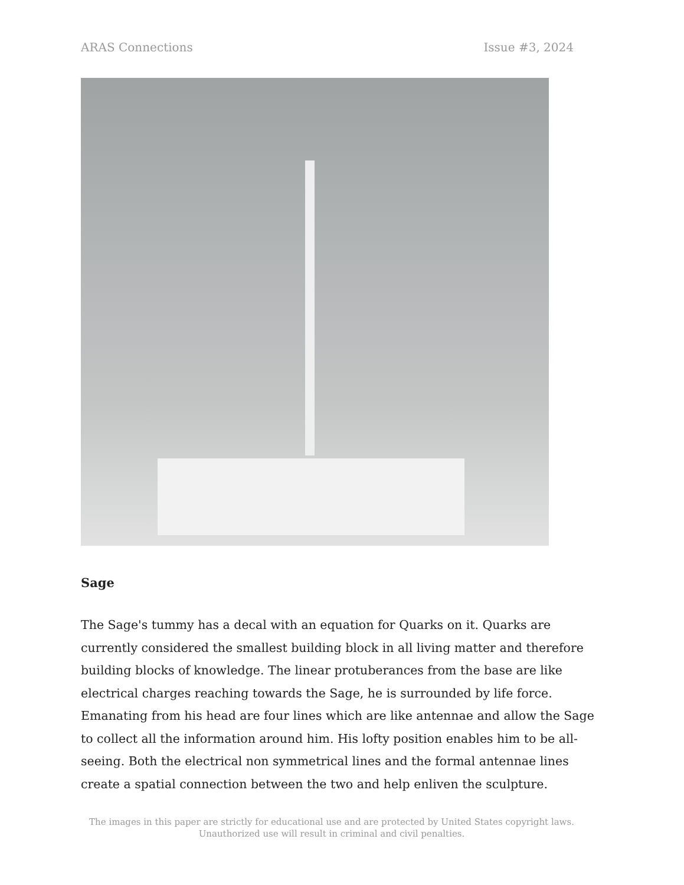ARAS Connections Issue #3, 2024
Sage
The Sage's tummy has a decal with an equation for Quarks on it. Quarks are currently considered the smallest building block in all living matter and therefore building blocks of knowledge. The linear protuberances from the base are like electrical charges reaching towards the Sage, he is surrounded by life force. Emanating from his head are four lines which are like antennae and allow the Sage to collect all the information around him. His lofty position enables him to be all-seeing. Both the electrical non symmetrical lines and the formal antennae lines create a spatial connection between the two and help enliven the sculpture.
The images in this paper are strictly for educational use and are protected by United States copyright laws.
Unauthorized use will result in criminal and civil penalties.